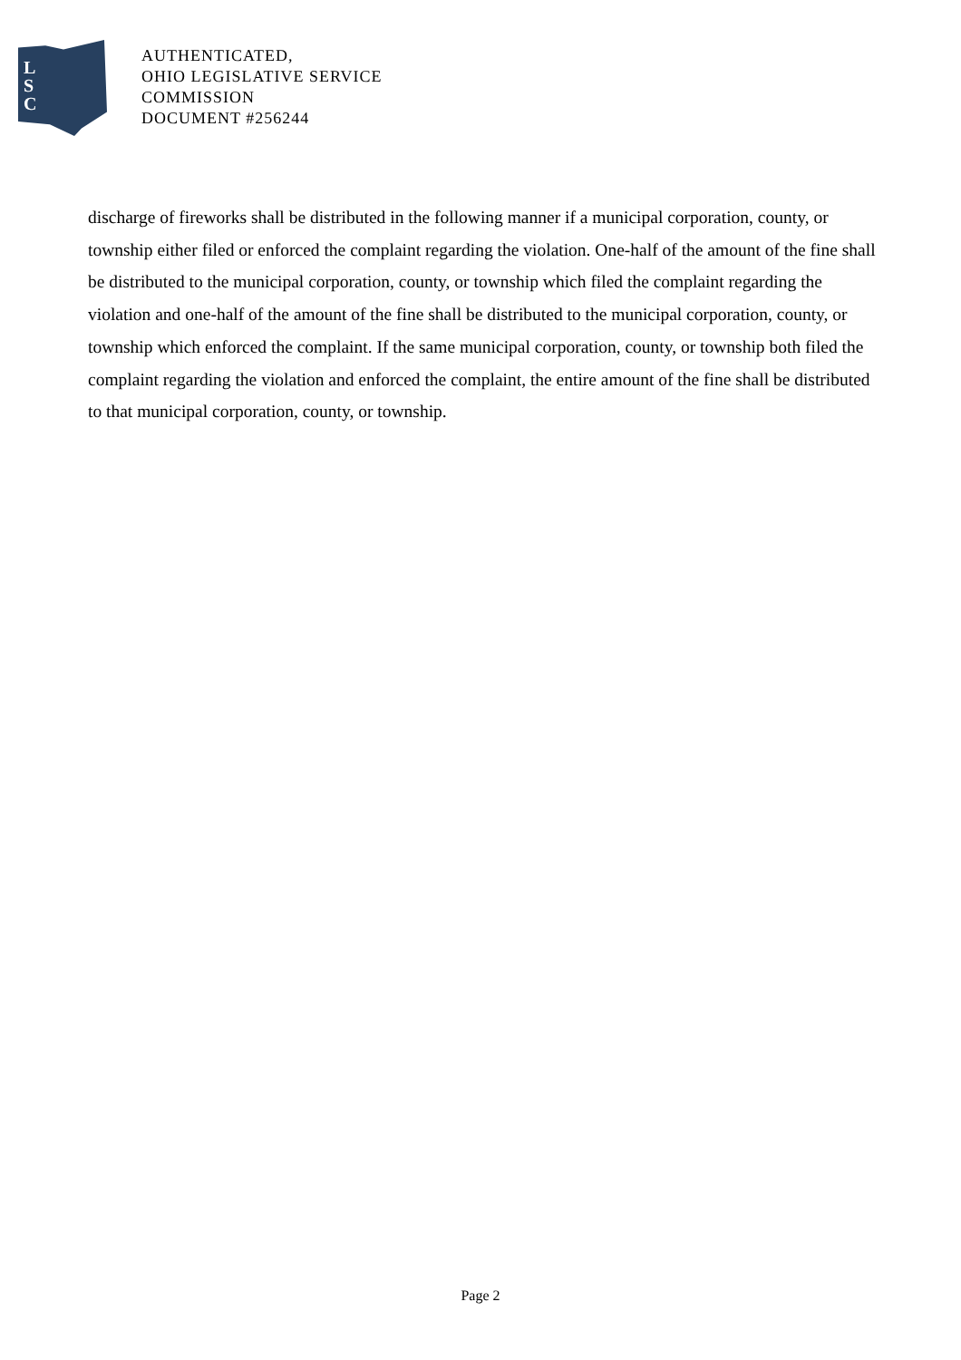L
S
C
AUTHENTICATED,
OHIO LEGISLATIVE SERVICE
COMMISSION
DOCUMENT #256244
discharge of fireworks shall be distributed in the following manner if a municipal corporation, county, or township either filed or enforced the complaint regarding the violation. One-half of the amount of the fine shall be distributed to the municipal corporation, county, or township which filed the complaint regarding the violation and one-half of the amount of the fine shall be distributed to the municipal corporation, county, or township which enforced the complaint. If the same municipal corporation, county, or township both filed the complaint regarding the violation and enforced the complaint, the entire amount of the fine shall be distributed to that municipal corporation, county, or township.
Page 2